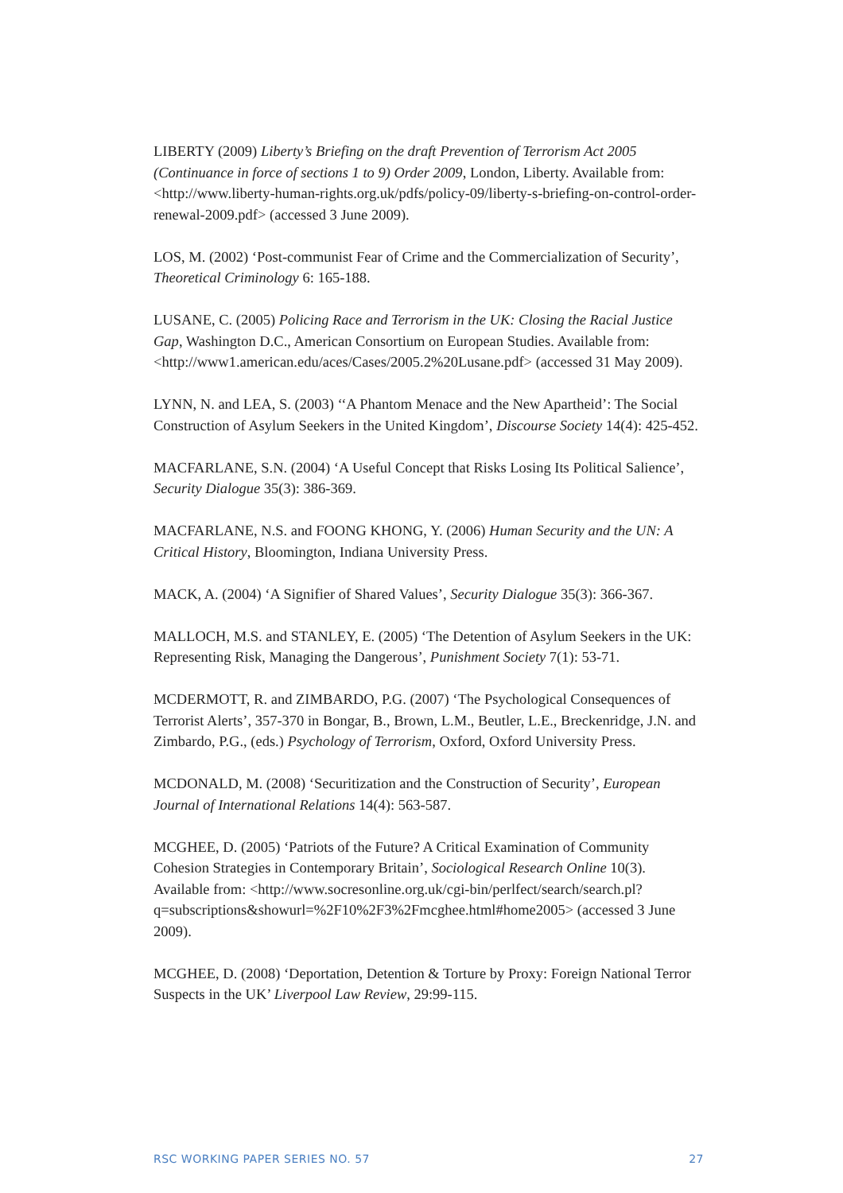LIBERTY (2009) Liberty’s Briefing on the draft Prevention of Terrorism Act 2005 (Continuance in force of sections 1 to 9) Order 2009, London, Liberty. Available from: <http://www.liberty-human-rights.org.uk/pdfs/policy-09/liberty-s-briefing-on-control-order-renewal-2009.pdf> (accessed 3 June 2009).
LOS, M. (2002) ‘Post-communist Fear of Crime and the Commercialization of Security’, Theoretical Criminology 6: 165-188.
LUSANE, C. (2005) Policing Race and Terrorism in the UK: Closing the Racial Justice Gap, Washington D.C., American Consortium on European Studies. Available from: <http://www1.american.edu/aces/Cases/2005.2%20Lusane.pdf> (accessed 31 May 2009).
LYNN, N. and LEA, S. (2003) ‘‘A Phantom Menace and the New Apartheid’: The Social Construction of Asylum Seekers in the United Kingdom’, Discourse Society 14(4): 425-452.
MACFARLANE, S.N. (2004) ‘A Useful Concept that Risks Losing Its Political Salience’, Security Dialogue 35(3): 386-369.
MACFARLANE, N.S. and FOONG KHONG, Y. (2006) Human Security and the UN: A Critical History, Bloomington, Indiana University Press.
MACK, A. (2004) ‘A Signifier of Shared Values’, Security Dialogue 35(3): 366-367.
MALLOCH, M.S. and STANLEY, E. (2005) ‘The Detention of Asylum Seekers in the UK: Representing Risk, Managing the Dangerous’, Punishment Society 7(1): 53-71.
MCDERMOTT, R. and ZIMBARDO, P.G. (2007) ‘The Psychological Consequences of Terrorist Alerts’, 357-370 in Bongar, B., Brown, L.M., Beutler, L.E., Breckenridge, J.N. and Zimbardo, P.G., (eds.) Psychology of Terrorism, Oxford, Oxford University Press.
MCDONALD, M. (2008) ‘Securitization and the Construction of Security’, European Journal of International Relations 14(4): 563-587.
MCGHEE, D. (2005) ‘Patriots of the Future? A Critical Examination of Community Cohesion Strategies in Contemporary Britain’, Sociological Research Online 10(3). Available from: <http://www.socresonline.org.uk/cgi-bin/perlfect/search/search.pl?q=subscriptions&showurl=%2F10%2F3%2Fmcghee.html#home2005> (accessed 3 June 2009).
MCGHEE, D. (2008) ‘Deportation, Detention & Torture by Proxy: Foreign National Terror Suspects in the UK’ Liverpool Law Review, 29:99-115.
RSC WORKING PAPER SERIES NO. 57 27